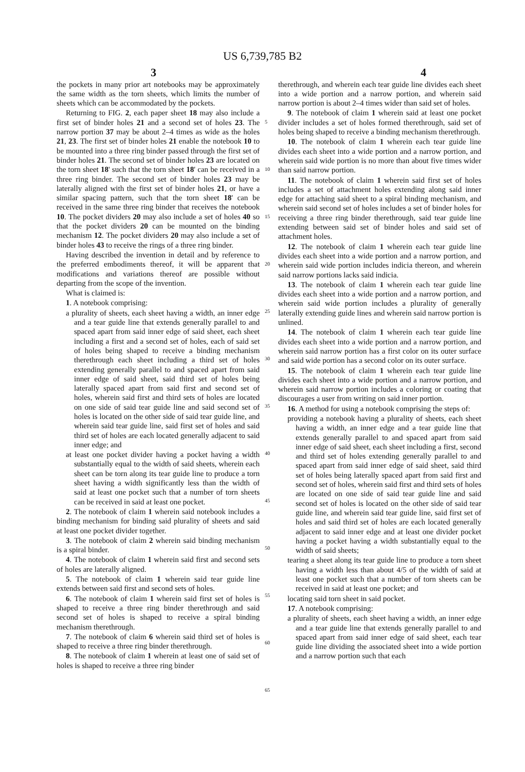US 6,739,785 B2
3 4
the pockets in many prior art notebooks may be approximately the same width as the torn sheets, which limits the number of sheets which can be accommodated by the pockets.
Returning to FIG. 2, each paper sheet 18 may also include a first set of binder holes 21 and a second set of holes 23. The narrow portion 37 may be about 2–4 times as wide as the holes 21, 23. The first set of binder holes 21 enable the notebook 10 to be mounted into a three ring binder passed through the first set of binder holes 21. The second set of binder holes 23 are located on the torn sheet 18' such that the torn sheet 18' can be received in a three ring binder. The second set of binder holes 23 may be laterally aligned with the first set of binder holes 21, or have a similar spacing pattern, such that the torn sheet 18' can be received in the same three ring binder that receives the notebook 10. The pocket dividers 20 may also include a set of holes 40 so that the pocket dividers 20 can be mounted on the binding mechanism 12. The pocket dividers 20 may also include a set of binder holes 43 to receive the rings of a three ring binder.
Having described the invention in detail and by reference to the preferred embodiments thereof, it will be apparent that modifications and variations thereof are possible without departing from the scope of the invention.
What is claimed is:
1. A notebook comprising:
a plurality of sheets, each sheet having a width, an inner edge and a tear guide line that extends generally parallel to and spaced apart from said inner edge of said sheet, each sheet including a first and a second set of holes, each of said set of holes being shaped to receive a binding mechanism therethrough each sheet including a third set of holes extending generally parallel to and spaced apart from said inner edge of said sheet, said third set of holes being laterally spaced apart from said first and second set of holes, wherein said first and third sets of holes are located on one side of said tear guide line and said second set of holes is located on the other side of said tear guide line, and wherein said tear guide line, said first set of holes and said third set of holes are each located generally adjacent to said inner edge; and
at least one pocket divider having a pocket having a width substantially equal to the width of said sheets, wherein each sheet can be torn along its tear guide line to produce a torn sheet having a width significantly less than the width of said at least one pocket such that a number of torn sheets can be received in said at least one pocket.
2. The notebook of claim 1 wherein said notebook includes a binding mechanism for binding said plurality of sheets and said at least one pocket divider together.
3. The notebook of claim 2 wherein said binding mechanism is a spiral binder.
4. The notebook of claim 1 wherein said first and second sets of holes are laterally aligned.
5. The notebook of claim 1 wherein said tear guide line extends between said first and second sets of holes.
6. The notebook of claim 1 wherein said first set of holes is shaped to receive a three ring binder therethrough and said second set of holes is shaped to receive a spiral binding mechanism therethrough.
7. The notebook of claim 6 wherein said third set of holes is shaped to receive a three ring binder therethrough.
8. The notebook of claim 1 wherein at least one of said set of holes is shaped to receive a three ring binder
5
10
15
20
25
30
35
40
45
50
55
60
65
therethrough, and wherein each tear guide line divides each sheet into a wide portion and a narrow portion, and wherein said narrow portion is about 2–4 times wider than said set of holes.
9. The notebook of claim 1 wherein said at least one pocket divider includes a set of holes formed therethrough, said set of holes being shaped to receive a binding mechanism therethrough.
10. The notebook of claim 1 wherein each tear guide line divides each sheet into a wide portion and a narrow portion, and wherein said wide portion is no more than about five times wider than said narrow portion.
11. The notebook of claim 1 wherein said first set of holes includes a set of attachment holes extending along said inner edge for attaching said sheet to a spiral binding mechanism, and wherein said second set of holes includes a set of binder holes for receiving a three ring binder therethrough, said tear guide line extending between said set of binder holes and said set of attachment holes.
12. The notebook of claim 1 wherein each tear guide line divides each sheet into a wide portion and a narrow portion, and wherein said wide portion includes indicia thereon, and wherein said narrow portions lacks said indicia.
13. The notebook of claim 1 wherein each tear guide line divides each sheet into a wide portion and a narrow portion, and wherein said wide portion includes a plurality of generally laterally extending guide lines and wherein said narrow portion is unlined.
14. The notebook of claim 1 wherein each tear guide line divides each sheet into a wide portion and a narrow portion, and wherein said narrow portion has a first color on its outer surface and said wide portion has a second color on its outer surface.
15. The notebook of claim 1 wherein each tear guide line divides each sheet into a wide portion and a narrow portion, and wherein said narrow portion includes a coloring or coating that discourages a user from writing on said inner portion.
16. A method for using a notebook comprising the steps of:
providing a notebook having a plurality of sheets, each sheet having a width, an inner edge and a tear guide line that extends generally parallel to and spaced apart from said inner edge of said sheet, each sheet including a first, second and third set of holes extending generally parallel to and spaced apart from said inner edge of said sheet, said third set of holes being laterally spaced apart from said first and second set of holes, wherein said first and third sets of holes are located on one side of said tear guide line and said second set of holes is located on the other side of said tear guide line, and wherein said tear guide line, said first set of holes and said third set of holes are each located generally adjacent to said inner edge and at least one divider pocket having a pocket having a width substantially equal to the width of said sheets;
tearing a sheet along its tear guide line to produce a torn sheet having a width less than about 4/5 of the width of said at least one pocket such that a number of torn sheets can be received in said at least one pocket; and
locating said torn sheet in said pocket.
17. A notebook comprising:
a plurality of sheets, each sheet having a width, an inner edge and a tear guide line that extends generally parallel to and spaced apart from said inner edge of said sheet, each tear guide line dividing the associated sheet into a wide portion and a narrow portion such that each